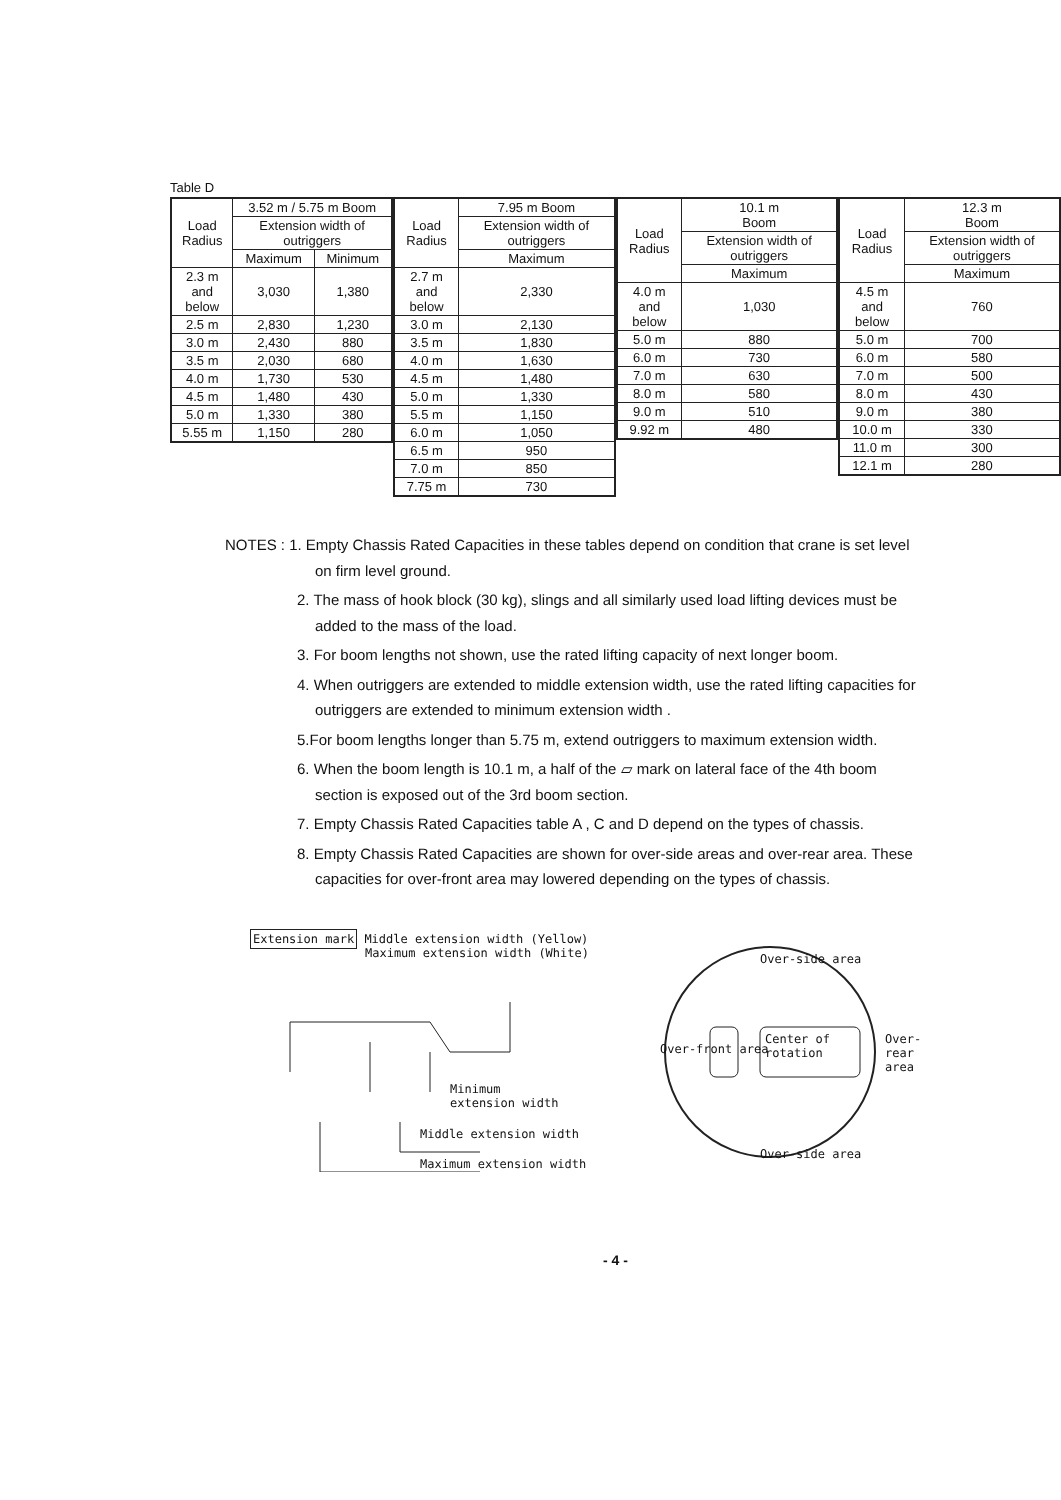Table D
| Load Radius | 3.52 m / 5.75 m Boom | |
| --- | --- | --- |
| | Extension width of outriggers | |
| | Maximum | Minimum |
| 2.3 m and below | 3,030 | 1,380 |
| 2.5 m | 2,830 | 1,230 |
| 3.0 m | 2,430 | 880 |
| 3.5 m | 2,030 | 680 |
| 4.0 m | 1,730 | 530 |
| 4.5 m | 1,480 | 430 |
| 5.0 m | 1,330 | 380 |
| 5.55 m | 1,150 | 280 |
| Load Radius | 7.95 m Boom |
| --- | --- |
| | Extension width of outriggers |
| | Maximum |
| 2.7 m and below | 2,330 |
| 3.0 m | 2,130 |
| 3.5 m | 1,830 |
| 4.0 m | 1,630 |
| 4.5 m | 1,480 |
| 5.0 m | 1,330 |
| 5.5 m | 1,150 |
| 6.0 m | 1,050 |
| 6.5 m | 950 |
| 7.0 m | 850 |
| 7.75 m | 730 |
| Load Radius | 10.1 m Boom |
| --- | --- |
| | Extension width of outriggers |
| | Maximum |
| 4.0 m and below | 1,030 |
| 5.0 m | 880 |
| 6.0 m | 730 |
| 7.0 m | 630 |
| 8.0 m | 580 |
| 9.0 m | 510 |
| 9.92 m | 480 |
| Load Radius | 12.3 m Boom |
| --- | --- |
| | Extension width of outriggers |
| | Maximum |
| 4.5 m and below | 760 |
| 5.0 m | 700 |
| 6.0 m | 580 |
| 7.0 m | 500 |
| 8.0 m | 430 |
| 9.0 m | 380 |
| 10.0 m | 330 |
| 11.0 m | 300 |
| 12.1 m | 280 |
NOTES : 1. Empty Chassis Rated Capacities in these tables depend on condition that crane is set level on firm level ground.
2. The mass of hook block (30 kg), slings and all similarly used load lifting devices must be added to the mass of the load.
3. For boom lengths not shown, use the rated lifting capacity of next longer boom.
4. When outriggers are extended to middle extension width, use the rated lifting capacities for outriggers are extended to minimum extension width .
5.For boom lengths longer than 5.75 m, extend outriggers to maximum extension width.
6. When the boom length is 10.1 m, a half of the ▱ mark on lateral face of the 4th boom section is exposed out of the 3rd boom section.
7. Empty Chassis Rated Capacities table A , C and D depend on the types of chassis.
8. Empty Chassis Rated Capacities are shown for over-side areas and over-rear area. These capacities for over-front area may lowered depending on the types of chassis.
Extension mark Middle extension width (Yellow)
Maximum extension width (White)
Minimum
extension width
Middle extension width
Maximum extension width
Over-side area
Center of
rotation
Over-
rear
area
Over-front area
Over-side area
- 4 -